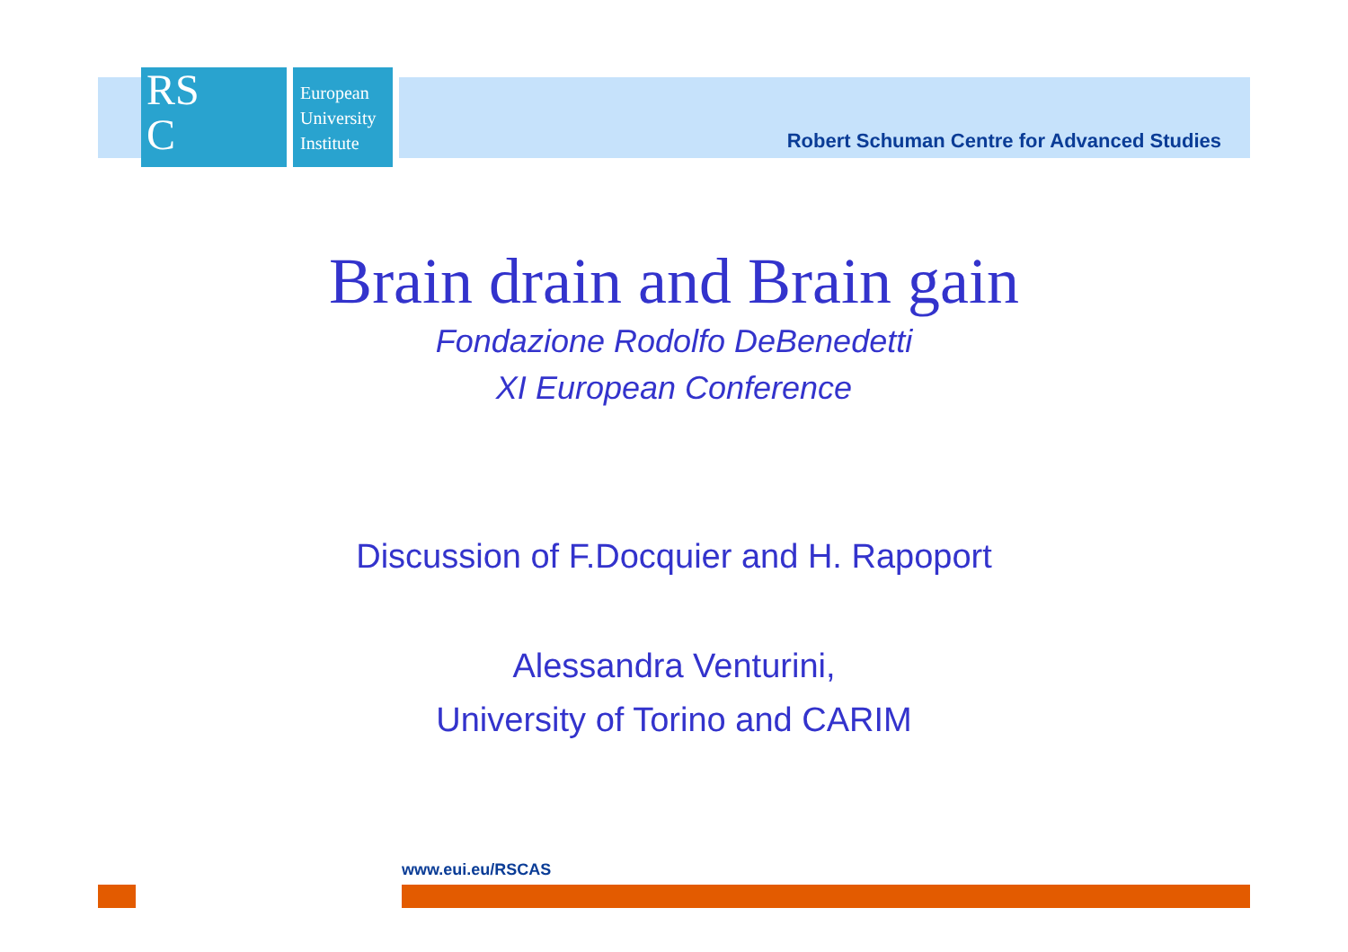RS
C
European
University
Institute
Robert Schuman Centre for Advanced Studies
Brain drain and Brain gain
Fondazione Rodolfo DeBenedetti
XI European Conference
Discussion of F.Docquier and H. Rapoport
Alessandra Venturini,
University of Torino and CARIM
www.eui.eu/RSCAS